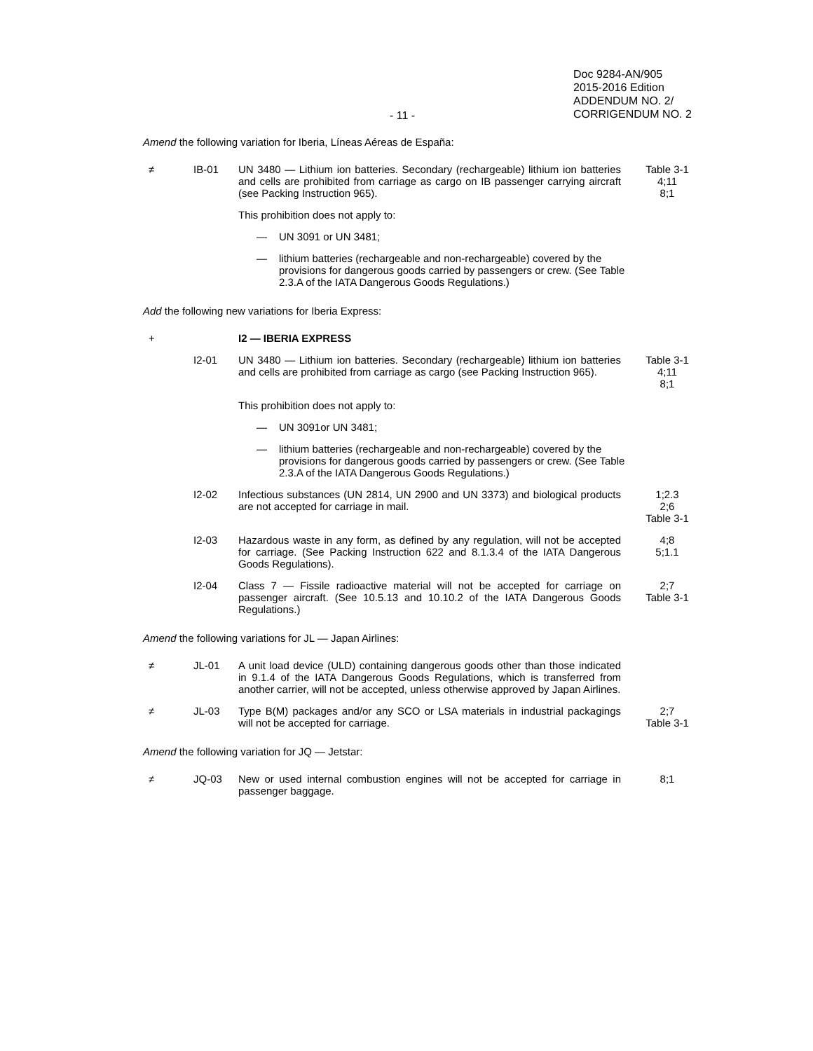- 11 -
Doc 9284-AN/905
2015-2016 Edition
ADDENDUM NO. 2/
CORRIGENDUM NO. 2
Amend the following variation for Iberia, Líneas Aéreas de España:
≠ IB-01 UN 3480 — Lithium ion batteries. Secondary (rechargeable) lithium ion batteries and cells are prohibited from carriage as cargo on IB passenger carrying aircraft (see Packing Instruction 965).
Table 3-1
4;11
8;1
This prohibition does not apply to:
— UN 3091 or UN 3481;
— lithium batteries (rechargeable and non-rechargeable) covered by the provisions for dangerous goods carried by passengers or crew. (See Table 2.3.A of the IATA Dangerous Goods Regulations.)
Add the following new variations for Iberia Express:
+ I2 — IBERIA EXPRESS
I2-01 UN 3480 — Lithium ion batteries. Secondary (rechargeable) lithium ion batteries and cells are prohibited from carriage as cargo (see Packing Instruction 965).
Table 3-1
4;11
8;1
This prohibition does not apply to:
— UN 3091or UN 3481;
— lithium batteries (rechargeable and non-rechargeable) covered by the provisions for dangerous goods carried by passengers or crew. (See Table 2.3.A of the IATA Dangerous Goods Regulations.)
I2-02 Infectious substances (UN 2814, UN 2900 and UN 3373) and biological products are not accepted for carriage in mail.
1;2.3
2;6
Table 3-1
I2-03 Hazardous waste in any form, as defined by any regulation, will not be accepted for carriage. (See Packing Instruction 622 and 8.1.3.4 of the IATA Dangerous Goods Regulations).
4;8
5;1.1
I2-04 Class 7 — Fissile radioactive material will not be accepted for carriage on passenger aircraft. (See 10.5.13 and 10.10.2 of the IATA Dangerous Goods Regulations.)
2;7
Table 3-1
Amend the following variations for JL — Japan Airlines:
≠ JL-01 A unit load device (ULD) containing dangerous goods other than those indicated in 9.1.4 of the IATA Dangerous Goods Regulations, which is transferred from another carrier, will not be accepted, unless otherwise approved by Japan Airlines.
≠ JL-03 Type B(M) packages and/or any SCO or LSA materials in industrial packagings will not be accepted for carriage.
2;7
Table 3-1
Amend the following variation for JQ — Jetstar:
≠ JQ-03 New or used internal combustion engines will not be accepted for carriage in passenger baggage.
8;1